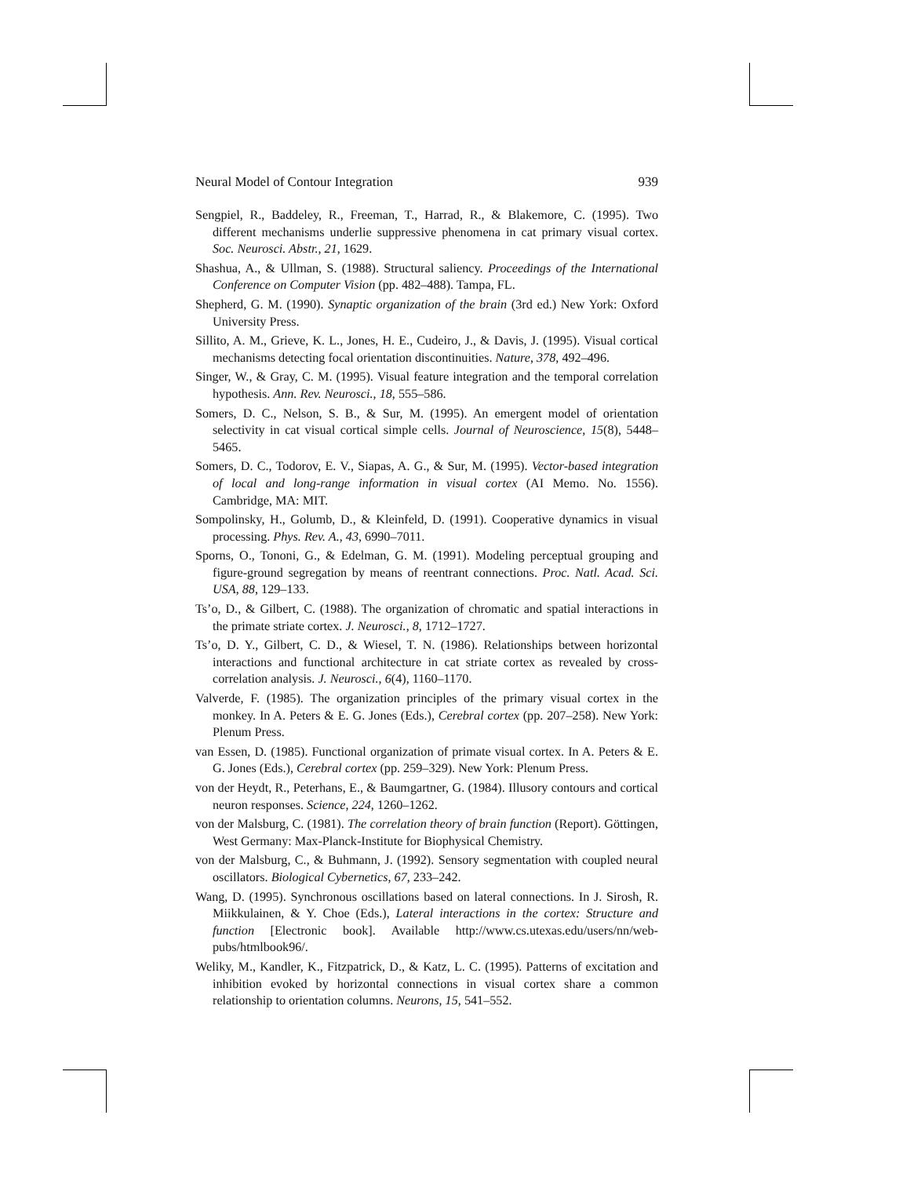Neural Model of Contour Integration 939
Sengpiel, R., Baddeley, R., Freeman, T., Harrad, R., & Blakemore, C. (1995). Two different mechanisms underlie suppressive phenomena in cat primary visual cortex. Soc. Neurosci. Abstr., 21, 1629.
Shashua, A., & Ullman, S. (1988). Structural saliency. Proceedings of the International Conference on Computer Vision (pp. 482–488). Tampa, FL.
Shepherd, G. M. (1990). Synaptic organization of the brain (3rd ed.) New York: Oxford University Press.
Sillito, A. M., Grieve, K. L., Jones, H. E., Cudeiro, J., & Davis, J. (1995). Visual cortical mechanisms detecting focal orientation discontinuities. Nature, 378, 492–496.
Singer, W., & Gray, C. M. (1995). Visual feature integration and the temporal correlation hypothesis. Ann. Rev. Neurosci., 18, 555–586.
Somers, D. C., Nelson, S. B., & Sur, M. (1995). An emergent model of orientation selectivity in cat visual cortical simple cells. Journal of Neuroscience, 15(8), 5448–5465.
Somers, D. C., Todorov, E. V., Siapas, A. G., & Sur, M. (1995). Vector-based integration of local and long-range information in visual cortex (AI Memo. No. 1556). Cambridge, MA: MIT.
Sompolinsky, H., Golumb, D., & Kleinfeld, D. (1991). Cooperative dynamics in visual processing. Phys. Rev. A., 43, 6990–7011.
Sporns, O., Tononi, G., & Edelman, G. M. (1991). Modeling perceptual grouping and figure-ground segregation by means of reentrant connections. Proc. Natl. Acad. Sci. USA, 88, 129–133.
Ts’o, D., & Gilbert, C. (1988). The organization of chromatic and spatial interactions in the primate striate cortex. J. Neurosci., 8, 1712–1727.
Ts’o, D. Y., Gilbert, C. D., & Wiesel, T. N. (1986). Relationships between horizontal interactions and functional architecture in cat striate cortex as revealed by cross-correlation analysis. J. Neurosci., 6(4), 1160–1170.
Valverde, F. (1985). The organization principles of the primary visual cortex in the monkey. In A. Peters & E. G. Jones (Eds.), Cerebral cortex (pp. 207–258). New York: Plenum Press.
van Essen, D. (1985). Functional organization of primate visual cortex. In A. Peters & E. G. Jones (Eds.), Cerebral cortex (pp. 259–329). New York: Plenum Press.
von der Heydt, R., Peterhans, E., & Baumgartner, G. (1984). Illusory contours and cortical neuron responses. Science, 224, 1260–1262.
von der Malsburg, C. (1981). The correlation theory of brain function (Report). Göttingen, West Germany: Max-Planck-Institute for Biophysical Chemistry.
von der Malsburg, C., & Buhmann, J. (1992). Sensory segmentation with coupled neural oscillators. Biological Cybernetics, 67, 233–242.
Wang, D. (1995). Synchronous oscillations based on lateral connections. In J. Sirosh, R. Miikkulainen, & Y. Choe (Eds.), Lateral interactions in the cortex: Structure and function [Electronic book]. Available http://www.cs.utexas.edu/users/nn/web-pubs/htmlbook96/.
Weliky, M., Kandler, K., Fitzpatrick, D., & Katz, L. C. (1995). Patterns of excitation and inhibition evoked by horizontal connections in visual cortex share a common relationship to orientation columns. Neurons, 15, 541–552.